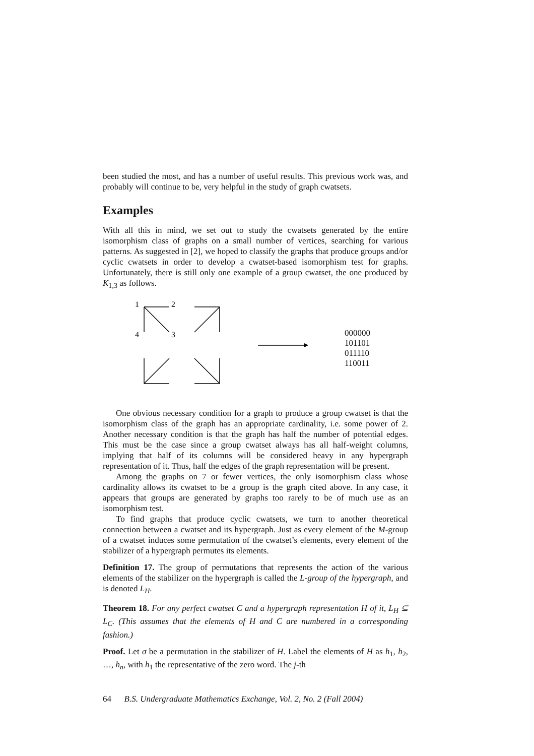been studied the most, and has a number of useful results. This previous work was, and probably will continue to be, very helpful in the study of graph cwatsets.
Examples
With all this in mind, we set out to study the cwatsets generated by the entire isomorphism class of graphs on a small number of vertices, searching for various patterns. As suggested in [2], we hoped to classify the graphs that produce groups and/or cyclic cwatsets in order to develop a cwatset-based isomorphism test for graphs. Unfortunately, there is still only one example of a group cwatset, the one produced by K<sub>1,3</sub> as follows.
1
2
4
3
000000
101101
011110
110011
One obvious necessary condition for a graph to produce a group cwatset is that the isomorphism class of the graph has an appropriate cardinality, i.e. some power of 2. Another necessary condition is that the graph has half the number of potential edges. This must be the case since a group cwatset always has all half-weight columns, implying that half of its columns will be considered heavy in any hypergraph representation of it. Thus, half the edges of the graph representation will be present.
Among the graphs on 7 or fewer vertices, the only isomorphism class whose cardinality allows its cwatset to be a group is the graph cited above. In any case, it appears that groups are generated by graphs too rarely to be of much use as an isomorphism test.
To find graphs that produce cyclic cwatsets, we turn to another theoretical connection between a cwatset and its hypergraph. Just as every element of the M-group of a cwatset induces some permutation of the cwatset’s elements, every element of the stabilizer of a hypergraph permutes its elements.
Definition 17. The group of permutations that represents the action of the various elements of the stabilizer on the hypergraph is called the L-group of the hypergraph, and is denoted L<sub>H</sub>.
Theorem 18. For any perfect cwatset C and a hypergraph representation H of it, L<sub>H</sub> ⊆ L<sub>C</sub>. (This assumes that the elements of H and C are numbered in a corresponding fashion.)
Proof. Let σ be a permutation in the stabilizer of H. Label the elements of H as h<sub>1</sub>, h<sub>2</sub>, …, h<sub>n</sub>, with h<sub>1</sub> the representative of the zero word. The j-th
64 B.S. Undergraduate Mathematics Exchange, Vol. 2, No. 2 (Fall 2004)